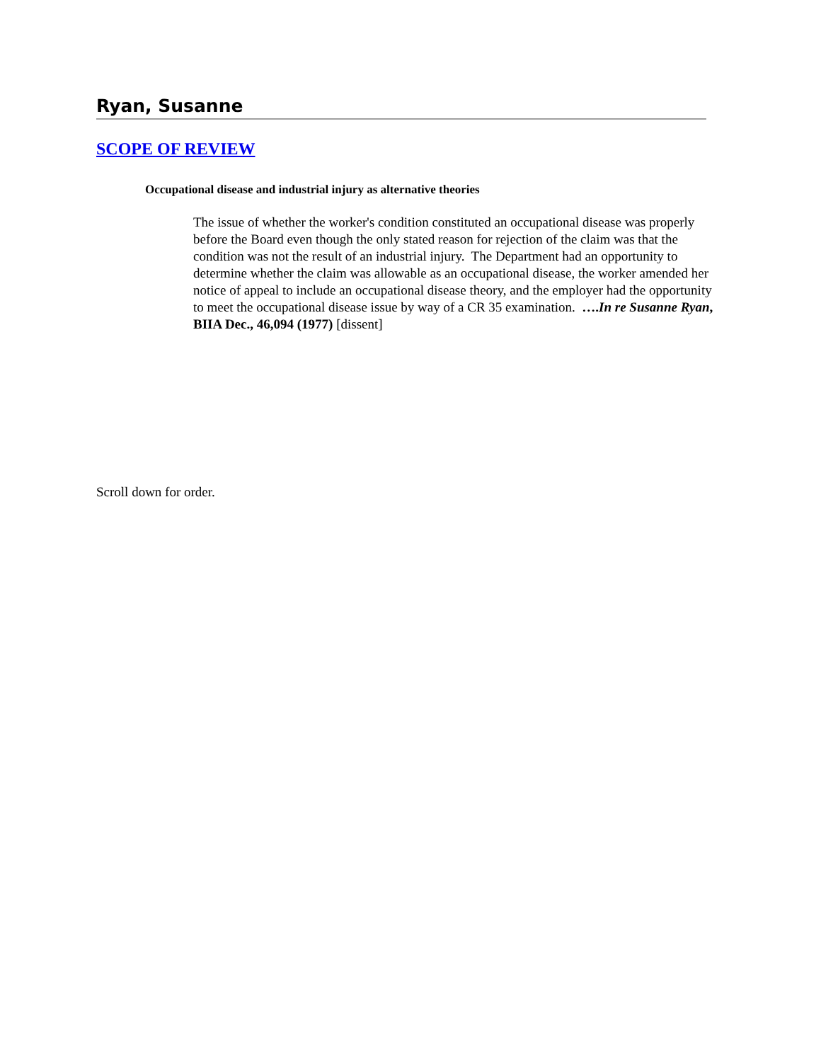Ryan, Susanne
SCOPE OF REVIEW
Occupational disease and industrial injury as alternative theories
The issue of whether the worker's condition constituted an occupational disease was properly before the Board even though the only stated reason for rejection of the claim was that the condition was not the result of an industrial injury. The Department had an opportunity to determine whether the claim was allowable as an occupational disease, the worker amended her notice of appeal to include an occupational disease theory, and the employer had the opportunity to meet the occupational disease issue by way of a CR 35 examination. ….In re Susanne Ryan, BIIA Dec., 46,094 (1977) [dissent]
Scroll down for order.